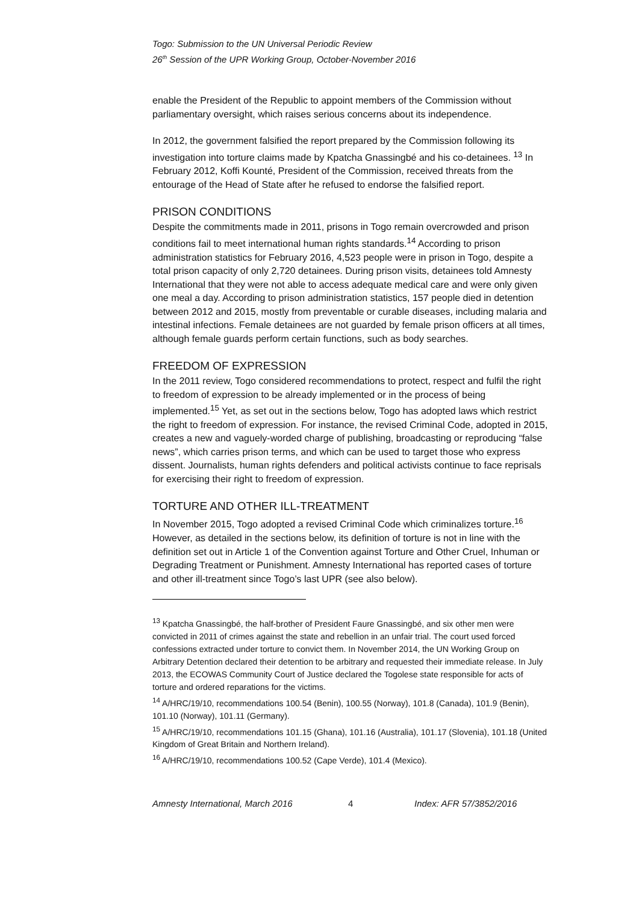Togo: Submission to the UN Universal Periodic Review
26<sup>th</sup> Session of the UPR Working Group, October-November 2016
enable the President of the Republic to appoint members of the Commission without parliamentary oversight, which raises serious concerns about its independence.
In 2012, the government falsified the report prepared by the Commission following its investigation into torture claims made by Kpatcha Gnassingbé and his co-detainees. <sup>13</sup> In February 2012, Koffi Kounté, President of the Commission, received threats from the entourage of the Head of State after he refused to endorse the falsified report.
PRISON CONDITIONS
Despite the commitments made in 2011, prisons in Togo remain overcrowded and prison conditions fail to meet international human rights standards.<sup>14</sup> According to prison administration statistics for February 2016, 4,523 people were in prison in Togo, despite a total prison capacity of only 2,720 detainees. During prison visits, detainees told Amnesty International that they were not able to access adequate medical care and were only given one meal a day. According to prison administration statistics, 157 people died in detention between 2012 and 2015, mostly from preventable or curable diseases, including malaria and intestinal infections. Female detainees are not guarded by female prison officers at all times, although female guards perform certain functions, such as body searches.
FREEDOM OF EXPRESSION
In the 2011 review, Togo considered recommendations to protect, respect and fulfil the right to freedom of expression to be already implemented or in the process of being implemented.<sup>15</sup> Yet, as set out in the sections below, Togo has adopted laws which restrict the right to freedom of expression. For instance, the revised Criminal Code, adopted in 2015, creates a new and vaguely-worded charge of publishing, broadcasting or reproducing “false news”, which carries prison terms, and which can be used to target those who express dissent. Journalists, human rights defenders and political activists continue to face reprisals for exercising their right to freedom of expression.
TORTURE AND OTHER ILL-TREATMENT
In November 2015, Togo adopted a revised Criminal Code which criminalizes torture.<sup>16</sup> However, as detailed in the sections below, its definition of torture is not in line with the definition set out in Article 1 of the Convention against Torture and Other Cruel, Inhuman or Degrading Treatment or Punishment. Amnesty International has reported cases of torture and other ill-treatment since Togo’s last UPR (see also below).
<sup>13</sup> Kpatcha Gnassingbé, the half-brother of President Faure Gnassingbé, and six other men were convicted in 2011 of crimes against the state and rebellion in an unfair trial. The court used forced confessions extracted under torture to convict them. In November 2014, the UN Working Group on Arbitrary Detention declared their detention to be arbitrary and requested their immediate release. In July 2013, the ECOWAS Community Court of Justice declared the Togolese state responsible for acts of torture and ordered reparations for the victims.
<sup>14</sup> A/HRC/19/10, recommendations 100.54 (Benin), 100.55 (Norway), 101.8 (Canada), 101.9 (Benin), 101.10 (Norway), 101.11 (Germany).
<sup>15</sup> A/HRC/19/10, recommendations 101.15 (Ghana), 101.16 (Australia), 101.17 (Slovenia), 101.18 (United Kingdom of Great Britain and Northern Ireland).
<sup>16</sup> A/HRC/19/10, recommendations 100.52 (Cape Verde), 101.4 (Mexico).
Amnesty International, March 2016 4 Index: AFR 57/3852/2016